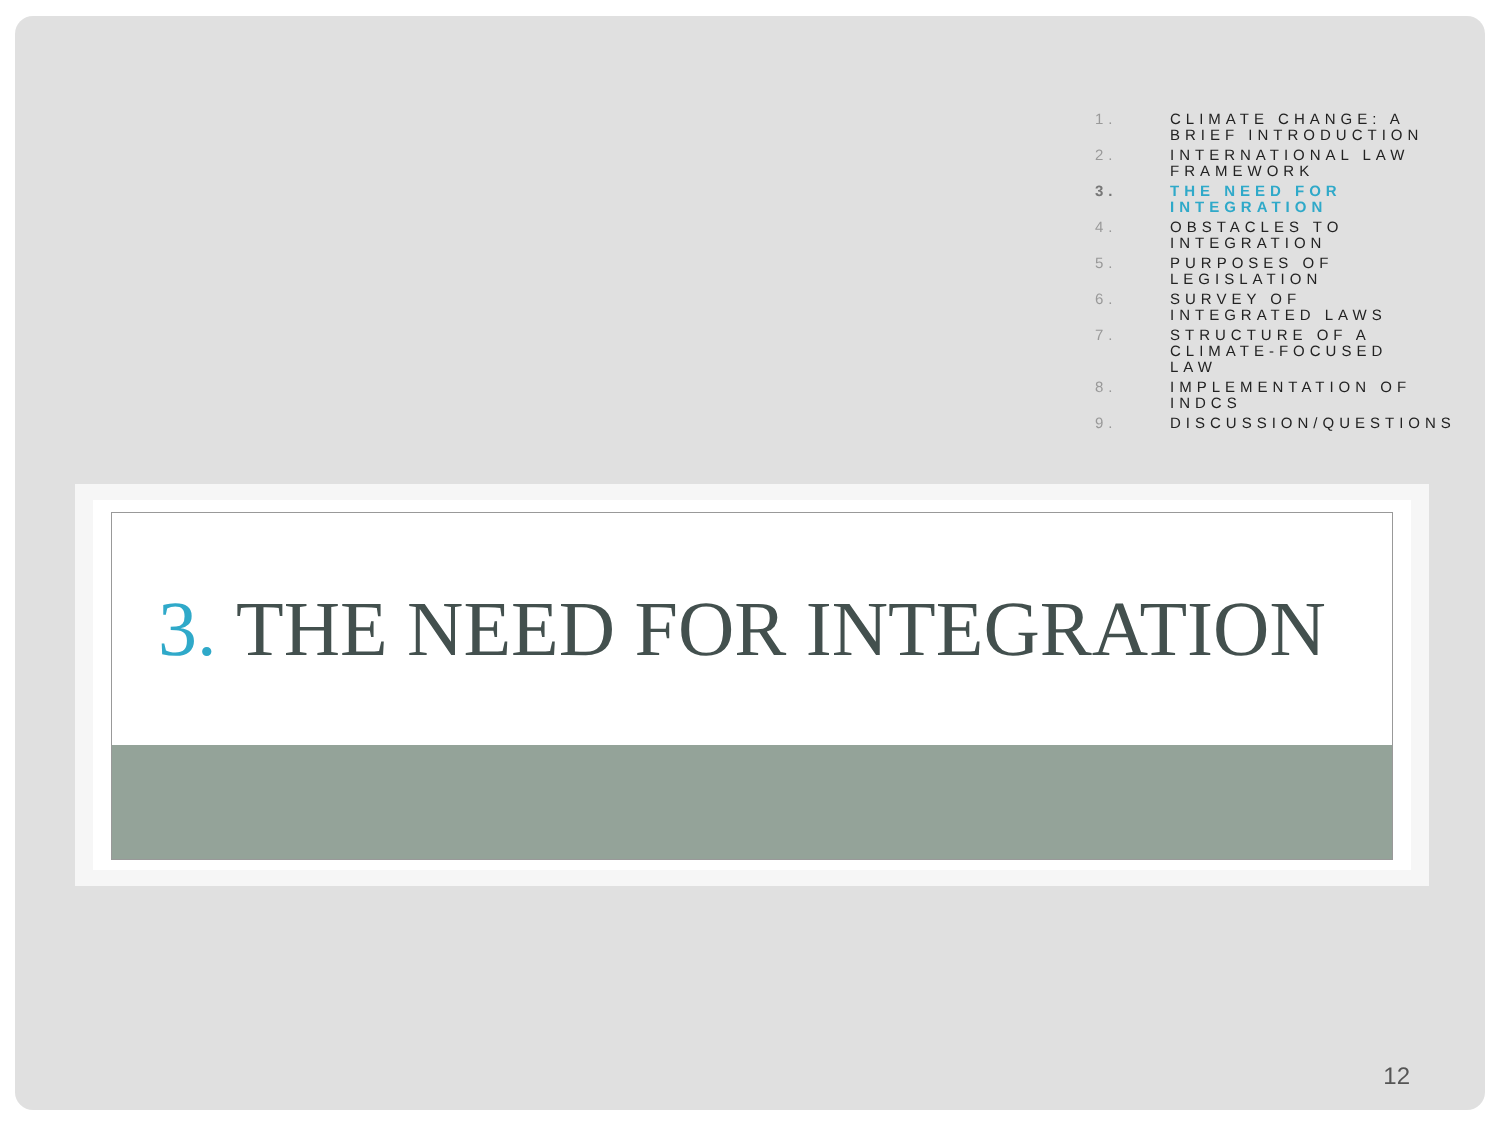1. CLIMATE CHANGE: A BRIEF INTRODUCTION
2. INTERNATIONAL LAW FRAMEWORK
3. THE NEED FOR INTEGRATION
4. OBSTACLES TO INTEGRATION
5. PURPOSES OF LEGISLATION
6. SURVEY OF INTEGRATED LAWS
7. STRUCTURE OF A CLIMATE-FOCUSED LAW
8. IMPLEMENTATION OF INDCS
9. DISCUSSION/QUESTIONS
3. THE NEED FOR INTEGRATION
12